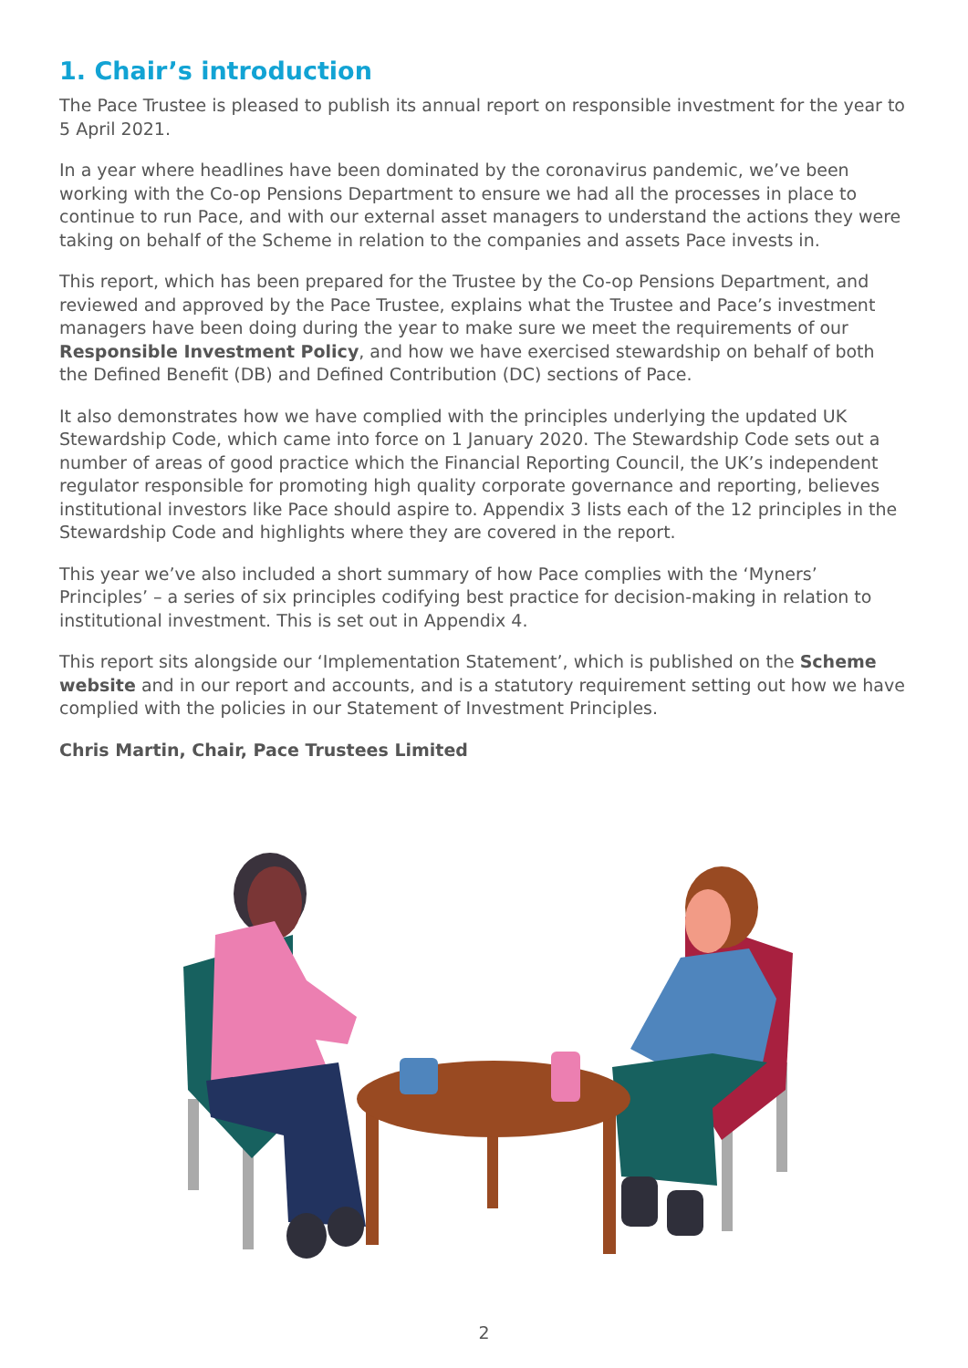1. Chair’s introduction
The Pace Trustee is pleased to publish its annual report on responsible investment for the year to 5 April 2021.
In a year where headlines have been dominated by the coronavirus pandemic, we’ve been working with the Co-op Pensions Department to ensure we had all the processes in place to continue to run Pace, and with our external asset managers to understand the actions they were taking on behalf of the Scheme in relation to the companies and assets Pace invests in.
This report, which has been prepared for the Trustee by the Co-op Pensions Department, and reviewed and approved by the Pace Trustee, explains what the Trustee and Pace’s investment managers have been doing during the year to make sure we meet the requirements of our Responsible Investment Policy, and how we have exercised stewardship on behalf of both the Defined Benefit (DB) and Defined Contribution (DC) sections of Pace.
It also demonstrates how we have complied with the principles underlying the updated UK Stewardship Code, which came into force on 1 January 2020. The Stewardship Code sets out a number of areas of good practice which the Financial Reporting Council, the UK’s independent regulator responsible for promoting high quality corporate governance and reporting, believes institutional investors like Pace should aspire to. Appendix 3 lists each of the 12 principles in the Stewardship Code and highlights where they are covered in the report.
This year we’ve also included a short summary of how Pace complies with the ‘Myners’ Principles’ – a series of six principles codifying best practice for decision-making in relation to institutional investment. This is set out in Appendix 4.
This report sits alongside our ‘Implementation Statement’, which is published on the Scheme website and in our report and accounts, and is a statutory requirement setting out how we have complied with the policies in our Statement of Investment Principles.
Chris Martin, Chair, Pace Trustees Limited
2